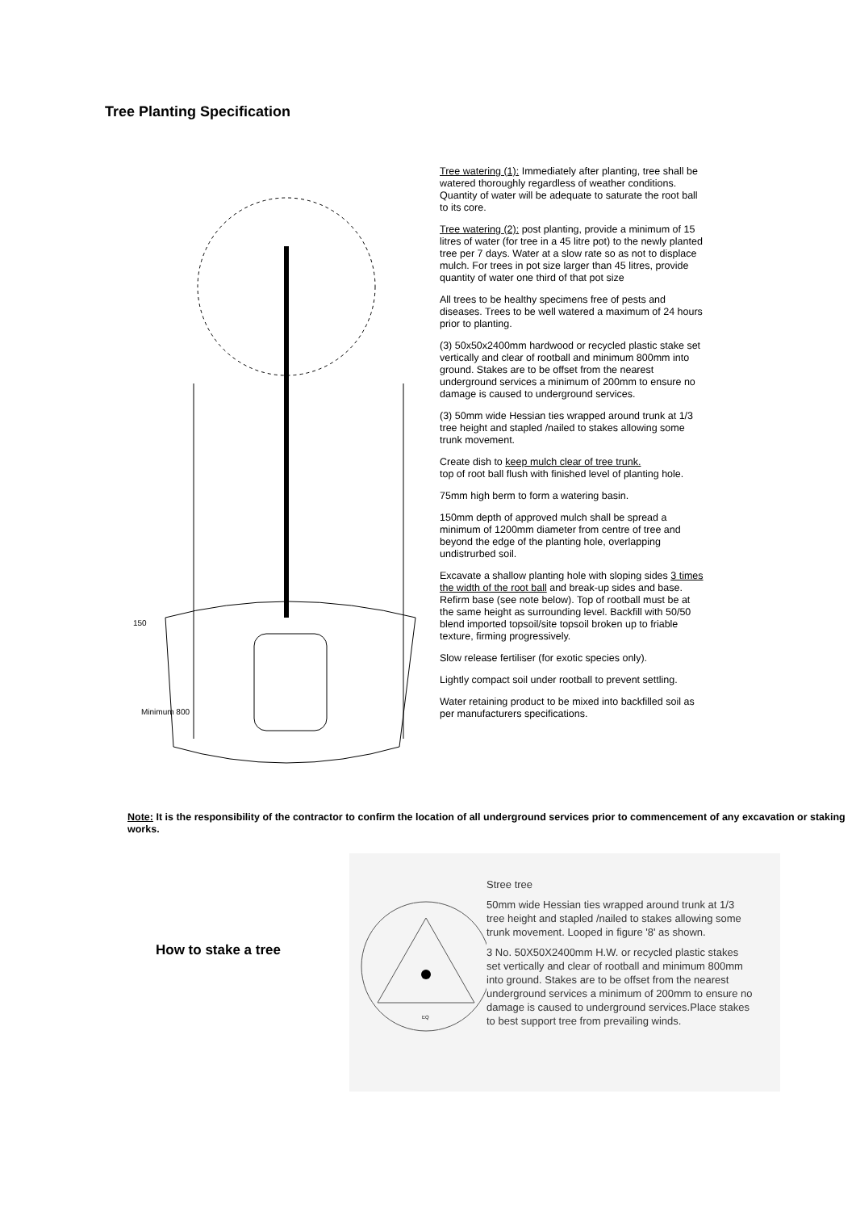Tree Planting Specification
150
Minimum 800
Tree watering (1): Immediately after planting, tree shall be watered thoroughly regardless of weather conditions. Quantity of water will be adequate to saturate the root ball to its core.
Tree watering (2): post planting, provide a minimum of 15 litres of water (for tree in a 45 litre pot) to the newly planted tree per 7 days. Water at a slow rate so as not to displace mulch. For trees in pot size larger than 45 litres, provide quantity of water one third of that pot size
All trees to be healthy specimens free of pests and diseases. Trees to be well watered a maximum of 24 hours prior to planting.
(3) 50x50x2400mm hardwood or recycled plastic stake set vertically and clear of rootball and minimum 800mm into ground. Stakes are to be offset from the nearest underground services a minimum of 200mm to ensure no damage is caused to underground services.
(3) 50mm wide Hessian ties wrapped around trunk at 1/3 tree height and stapled /nailed to stakes allowing some trunk movement.
Create dish to keep mulch clear of tree trunk.
top of root ball flush with finished level of planting hole.
75mm high berm to form a watering basin.
150mm depth of approved mulch shall be spread a minimum of 1200mm diameter from centre of tree and beyond the edge of the planting hole, overlapping undistrurbed soil.
Excavate a shallow planting hole with sloping sides 3 times the width of the root ball and break-up sides and base. Refirm base (see note below). Top of rootball must be at the same height as surrounding level. Backfill with 50/50 blend imported topsoil/site topsoil broken up to friable texture, firming progressively.
Slow release fertiliser (for exotic species only).
Lightly compact soil under rootball to prevent settling.
Water retaining product to be mixed into backfilled soil as per manufacturers specifications.
Note: It is the responsibility of the contractor to confirm the location of all underground services prior to commencement of any excavation or staking works.
How to stake a tree
EQ
Stree tree
50mm wide Hessian ties wrapped around trunk at 1/3 tree height and stapled /nailed to stakes allowing some trunk movement. Looped in figure '8' as shown.
3 No. 50X50X2400mm H.W. or recycled plastic stakes set vertically and clear of rootball and minimum 800mm into ground. Stakes are to be offset from the nearest underground services a minimum of 200mm to ensure no damage is caused to underground services.Place stakes to best support tree from prevailing winds.